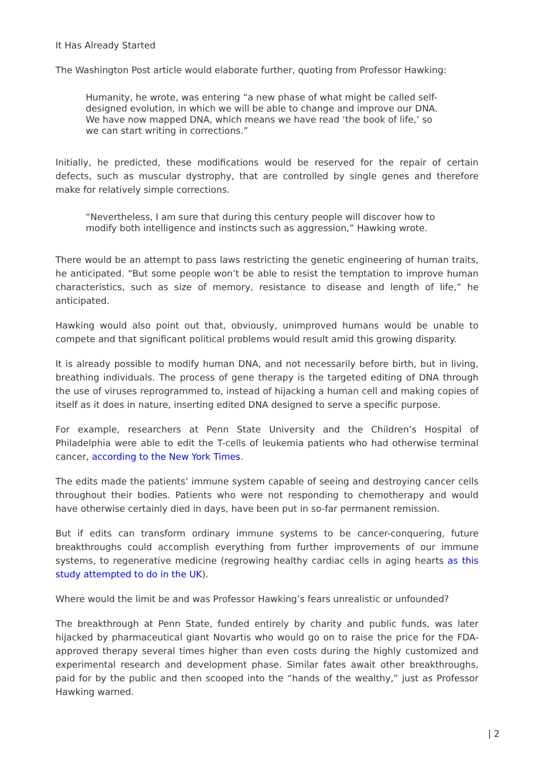It Has Already Started
The Washington Post article would elaborate further, quoting from Professor Hawking:
Humanity, he wrote, was entering “a new phase of what might be called self-designed evolution, in which we will be able to change and improve our DNA. We have now mapped DNA, which means we have read ‘the book of life,’ so we can start writing in corrections.”
Initially, he predicted, these modifications would be reserved for the repair of certain defects, such as muscular dystrophy, that are controlled by single genes and therefore make for relatively simple corrections.
“Nevertheless, I am sure that during this century people will discover how to modify both intelligence and instincts such as aggression,” Hawking wrote.
There would be an attempt to pass laws restricting the genetic engineering of human traits, he anticipated. “But some people won’t be able to resist the temptation to improve human characteristics, such as size of memory, resistance to disease and length of life,” he anticipated.
Hawking would also point out that, obviously, unimproved humans would be unable to compete and that significant political problems would result amid this growing disparity.
It is already possible to modify human DNA, and not necessarily before birth, but in living, breathing individuals. The process of gene therapy is the targeted editing of DNA through the use of viruses reprogrammed to, instead of hijacking a human cell and making copies of itself as it does in nature, inserting edited DNA designed to serve a specific purpose.
For example, researchers at Penn State University and the Children’s Hospital of Philadelphia were able to edit the T-cells of leukemia patients who had otherwise terminal cancer, according to the New York Times.
The edits made the patients’ immune system capable of seeing and destroying cancer cells throughout their bodies. Patients who were not responding to chemotherapy and would have otherwise certainly died in days, have been put in so-far permanent remission.
But if edits can transform ordinary immune systems to be cancer-conquering, future breakthroughs could accomplish everything from further improvements of our immune systems, to regenerative medicine (regrowing healthy cardiac cells in aging hearts as this study attempted to do in the UK).
Where would the limit be and was Professor Hawking’s fears unrealistic or unfounded?
The breakthrough at Penn State, funded entirely by charity and public funds, was later hijacked by pharmaceutical giant Novartis who would go on to raise the price for the FDA-approved therapy several times higher than even costs during the highly customized and experimental research and development phase. Similar fates await other breakthroughs, paid for by the public and then scooped into the “hands of the wealthy,” just as Professor Hawking warned.
| 2